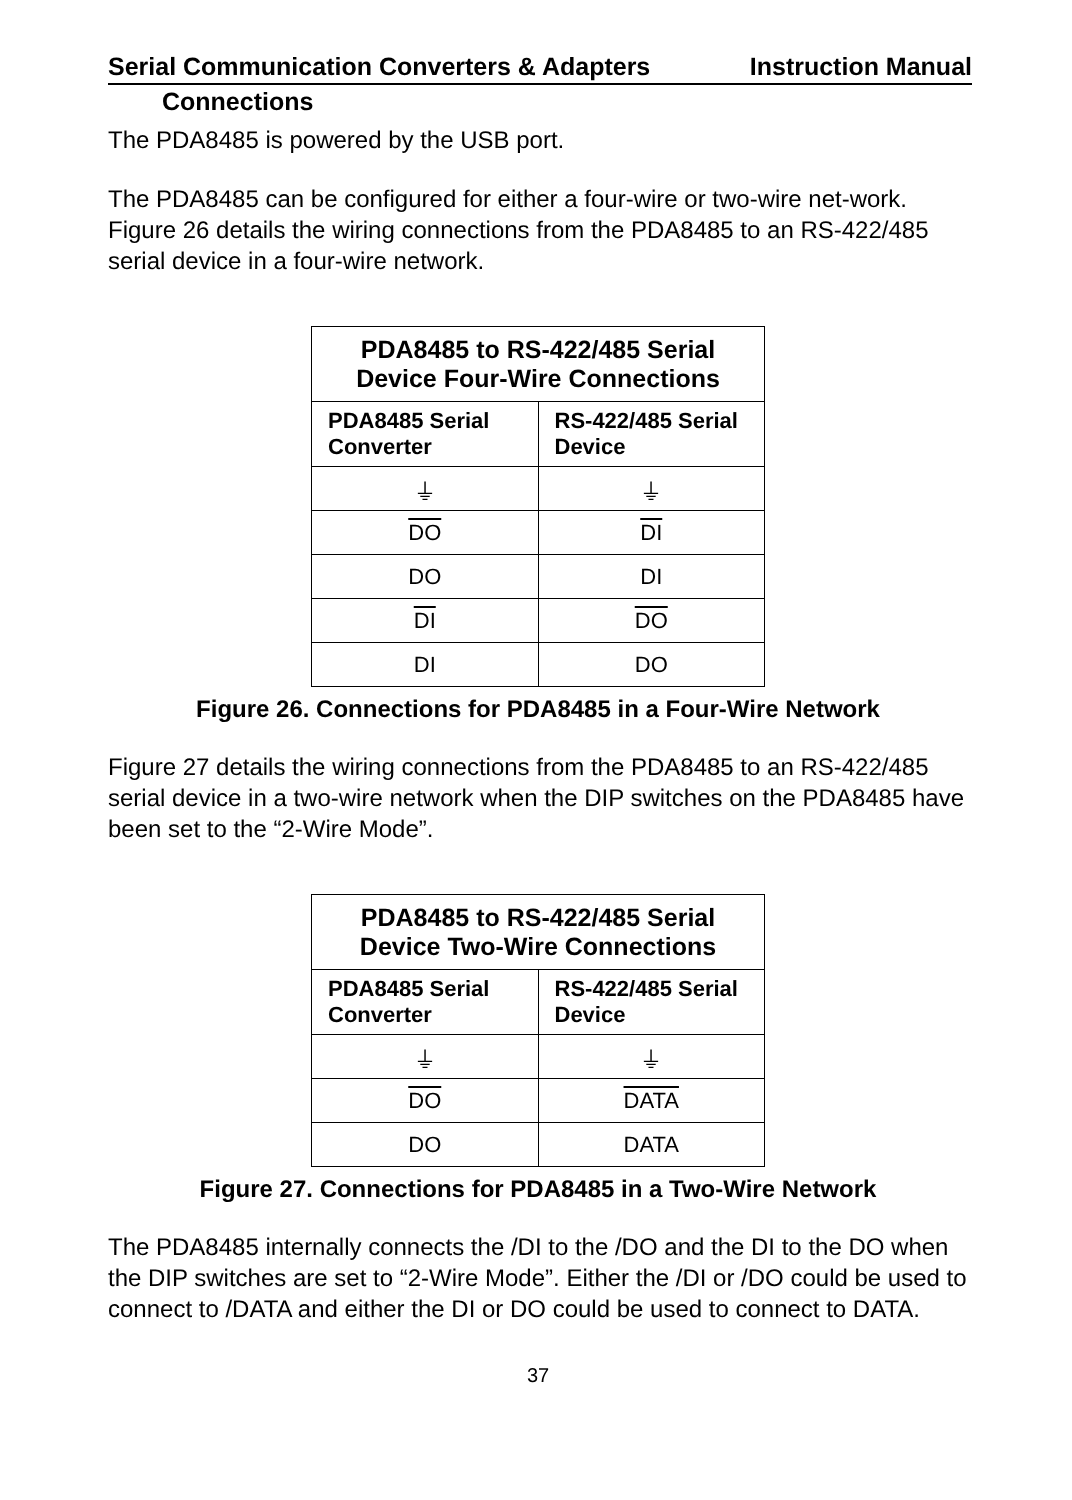Serial Communication Converters & Adapters Instruction Manual
Connections
The PDA8485 is powered by the USB port.
The PDA8485 can be configured for either a four-wire or two-wire net-work. Figure 26 details the wiring connections from the PDA8485 to an RS-422/485 serial device in a four-wire network.
| PDA8485 to RS-422/485 Serial Device Four-Wire Connections | |
| --- | --- |
| PDA8485 Serial Converter | RS-422/485 Serial Device |
| ⏚ | ⏚ |
| DO | DI |
| DO | DI |
| DI | DO |
| DI | DO |
Figure 26. Connections for PDA8485 in a Four-Wire Network
Figure 27 details the wiring connections from the PDA8485 to an RS-422/485 serial device in a two-wire network when the DIP switches on the PDA8485 have been set to the “2-Wire Mode”.
| PDA8485 to RS-422/485 Serial Device Two-Wire Connections | |
| --- | --- |
| PDA8485 Serial Converter | RS-422/485 Serial Device |
| ⏚ | ⏚ |
| DO | DATA |
| DO | DATA |
Figure 27. Connections for PDA8485 in a Two-Wire Network
The PDA8485 internally connects the /DI to the /DO and the DI to the DO when the DIP switches are set to “2-Wire Mode”. Either the /DI or /DO could be used to connect to /DATA and either the DI or DO could be used to connect to DATA.
37